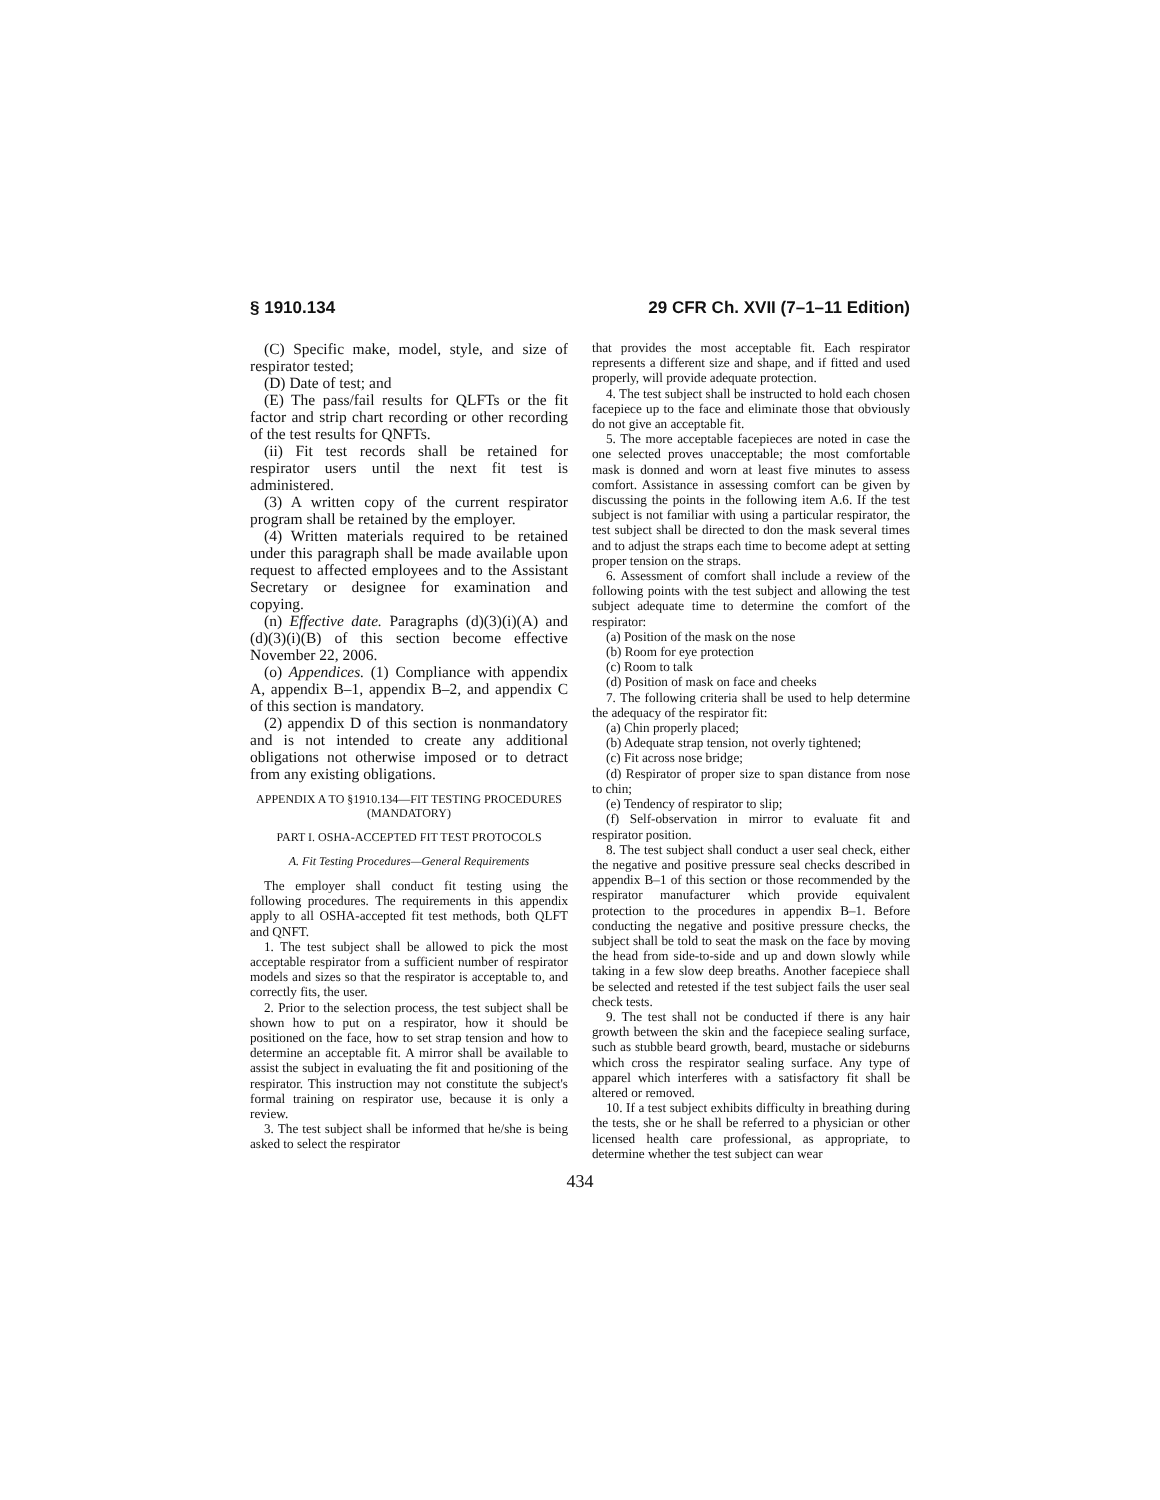§ 1910.134 29 CFR Ch. XVII (7–1–11 Edition)
(C) Specific make, model, style, and size of respirator tested;
(D) Date of test; and
(E) The pass/fail results for QLFTs or the fit factor and strip chart recording or other recording of the test results for QNFTs.
(ii) Fit test records shall be retained for respirator users until the next fit test is administered.
(3) A written copy of the current respirator program shall be retained by the employer.
(4) Written materials required to be retained under this paragraph shall be made available upon request to affected employees and to the Assistant Secretary or designee for examination and copying.
(n) Effective date. Paragraphs (d)(3)(i)(A) and (d)(3)(i)(B) of this section become effective November 22, 2006.
(o) Appendices. (1) Compliance with appendix A, appendix B–1, appendix B–2, and appendix C of this section is mandatory.
(2) appendix D of this section is nonmandatory and is not intended to create any additional obligations not otherwise imposed or to detract from any existing obligations.
APPENDIX A TO §1910.134—FIT TESTING PROCEDURES (MANDATORY)
PART I. OSHA-ACCEPTED FIT TEST PROTOCOLS
A. Fit Testing Procedures—General Requirements
The employer shall conduct fit testing using the following procedures. The requirements in this appendix apply to all OSHA-accepted fit test methods, both QLFT and QNFT.
1. The test subject shall be allowed to pick the most acceptable respirator from a sufficient number of respirator models and sizes so that the respirator is acceptable to, and correctly fits, the user.
2. Prior to the selection process, the test subject shall be shown how to put on a respirator, how it should be positioned on the face, how to set strap tension and how to determine an acceptable fit. A mirror shall be available to assist the subject in evaluating the fit and positioning of the respirator. This instruction may not constitute the subject's formal training on respirator use, because it is only a review.
3. The test subject shall be informed that he/she is being asked to select the respirator
that provides the most acceptable fit. Each respirator represents a different size and shape, and if fitted and used properly, will provide adequate protection.
4. The test subject shall be instructed to hold each chosen facepiece up to the face and eliminate those that obviously do not give an acceptable fit.
5. The more acceptable facepieces are noted in case the one selected proves unacceptable; the most comfortable mask is donned and worn at least five minutes to assess comfort. Assistance in assessing comfort can be given by discussing the points in the following item A.6. If the test subject is not familiar with using a particular respirator, the test subject shall be directed to don the mask several times and to adjust the straps each time to become adept at setting proper tension on the straps.
6. Assessment of comfort shall include a review of the following points with the test subject and allowing the test subject adequate time to determine the comfort of the respirator:
(a) Position of the mask on the nose
(b) Room for eye protection
(c) Room to talk
(d) Position of mask on face and cheeks
7. The following criteria shall be used to help determine the adequacy of the respirator fit:
(a) Chin properly placed;
(b) Adequate strap tension, not overly tightened;
(c) Fit across nose bridge;
(d) Respirator of proper size to span distance from nose to chin;
(e) Tendency of respirator to slip;
(f) Self-observation in mirror to evaluate fit and respirator position.
8. The test subject shall conduct a user seal check, either the negative and positive pressure seal checks described in appendix B–1 of this section or those recommended by the respirator manufacturer which provide equivalent protection to the procedures in appendix B–1. Before conducting the negative and positive pressure checks, the subject shall be told to seat the mask on the face by moving the head from side-to-side and up and down slowly while taking in a few slow deep breaths. Another facepiece shall be selected and retested if the test subject fails the user seal check tests.
9. The test shall not be conducted if there is any hair growth between the skin and the facepiece sealing surface, such as stubble beard growth, beard, mustache or sideburns which cross the respirator sealing surface. Any type of apparel which interferes with a satisfactory fit shall be altered or removed.
10. If a test subject exhibits difficulty in breathing during the tests, she or he shall be referred to a physician or other licensed health care professional, as appropriate, to determine whether the test subject can wear
434